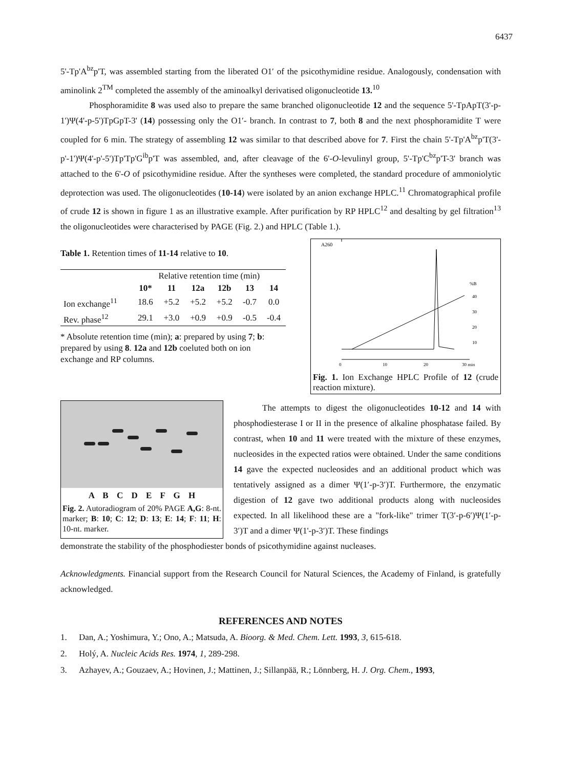6437
5'-Tp'A<sup>bz</sup>p'T, was assembled starting from the liberated O1′ of the psicothymidine residue. Analogously, condensation with aminolink 2<sup>TM</sup> completed the assembly of the aminoalkyl derivatised oligonucleotide 13.<sup>10</sup>
Phosphoramidite 8 was used also to prepare the same branched oligonucleotide 12 and the sequence 5'-TpApT(3'-p-1')Ψ(4'-p-5')TpGpT-3' (14) possessing only the O1′- branch. In contrast to 7, both 8 and the next phosphoramidite T were coupled for 6 min. The strategy of assembling 12 was similar to that described above for 7. First the chain 5'-Tp'A<sup>bz</sup>p'T(3'-p'-1')Ψ(4'-p'-5')Tp'Tp'G<sup>ib</sup>p'T was assembled, and, after cleavage of the 6'-O-levulinyl group, 5'-Tp'C<sup>bz</sup>p'T-3' branch was attached to the 6'-O of psicothymidine residue. After the syntheses were completed, the standard procedure of ammoniolytic deprotection was used. The oligonucleotides (10-14) were isolated by an anion exchange HPLC.<sup>11</sup> Chromatographical profile of crude 12 is shown in figure 1 as an illustrative example. After purification by RP HPLC<sup>12</sup> and desalting by gel filtration<sup>13</sup> the oligonucleotides were characterised by PAGE (Fig. 2.) and HPLC (Table 1.).
Table 1. Retention times of 11-14 relative to 10.
| | Relative retention time (min) | | | | | |
| --- | --- | --- | --- | --- | --- | --- |
| | 10* | 11 | 12a | 12b | 13 | 14 |
| Ion exchange<sup>11</sup> | 18.6 | +5.2 | +5.2 | +5.2 | -0.7 | 0.0 |
| Rev. phase<sup>12</sup> | 29.1 | +3.0 | +0.9 | +0.9 | -0.5 | -0.4 |
* Absolute retention time (min); a: prepared by using 7; b: prepared by using 8. 12a and 12b coeluted both on ion exchange and RP columns.
A260
%B
40
30
20
10
0
10
20
30 min
Fig. 1. Ion Exchange HPLC Profile of 12 (crude reaction mixture).
A B C D E F G H
Fig. 2. Autoradiogram of 20% PAGE A,G: 8-nt. marker; B: 10; C: 12; D: 13; E: 14; F: 11; H: 10-nt. marker.
The attempts to digest the oligonucleotides 10-12 and 14 with phosphodiesterase I or II in the presence of alkaline phosphatase failed. By contrast, when 10 and 11 were treated with the mixture of these enzymes, nucleosides in the expected ratios were obtained. Under the same conditions 14 gave the expected nucleosides and an additional product which was tentatively assigned as a dimer Ψ(1′-p-3′)T. Furthermore, the enzymatic digestion of 12 gave two additional products along with nucleosides expected. In all likelihood these are a "fork-like" trimer T(3′-p-6′)Ψ(1′-p-3′)T and a dimer Ψ(1'-p-3′)T. These findings
demonstrate the stability of the phosphodiester bonds of psicothymidine against nucleases.
Acknowledgments. Financial support from the Research Council for Natural Sciences, the Academy of Finland, is gratefully acknowledged.
REFERENCES AND NOTES
1. Dan, A.; Yoshimura, Y.; Ono, A.; Matsuda, A. Bioorg. & Med. Chem. Lett. 1993, 3, 615-618.
2. Holý, A. Nucleic Acids Res. 1974, 1, 289-298.
3. Azhayev, A.; Gouzaev, A.; Hovinen, J.; Mattinen, J.; Sillanpää, R.; Lönnberg, H. J. Org. Chem., 1993,